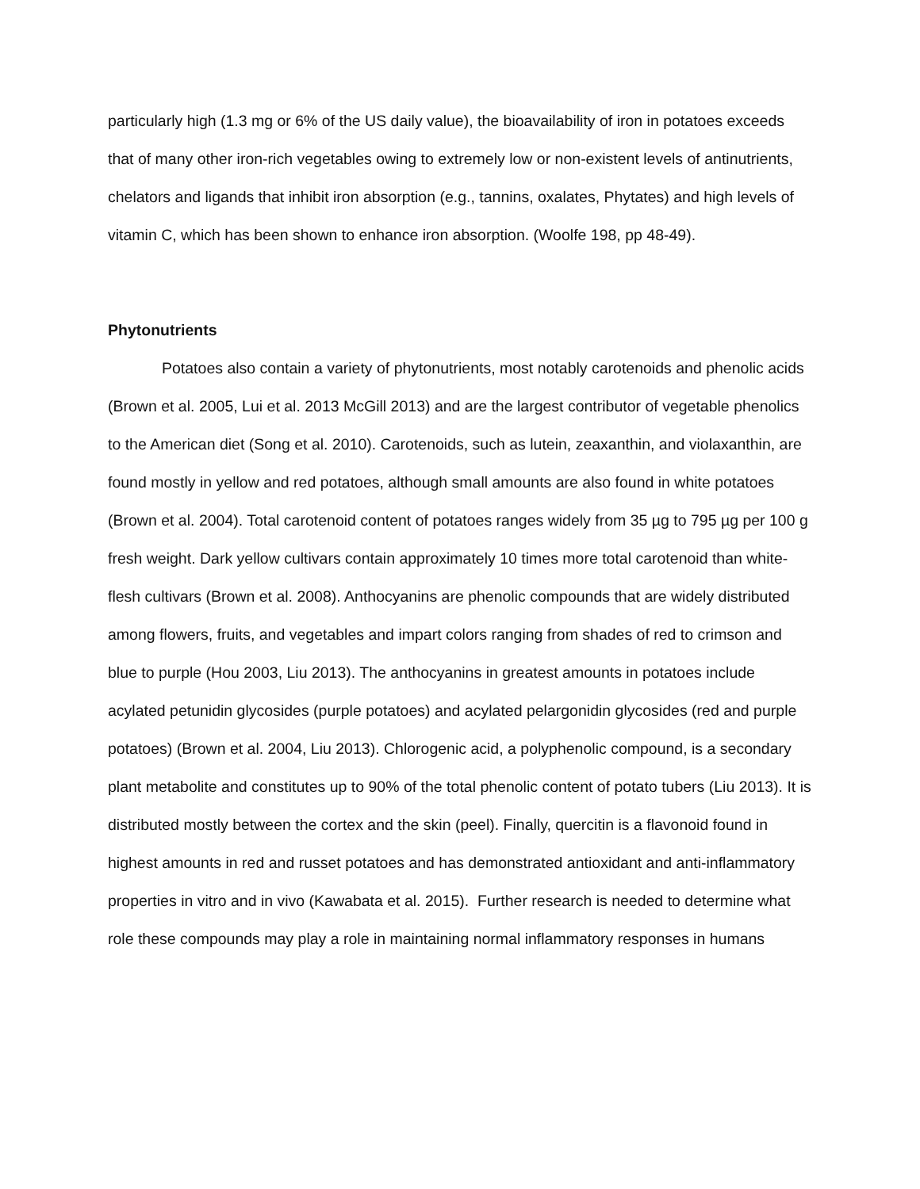particularly high (1.3 mg or 6% of the US daily value), the bioavailability of iron in potatoes exceeds that of many other iron-rich vegetables owing to extremely low or non-existent levels of antinutrients, chelators and ligands that inhibit iron absorption (e.g., tannins, oxalates, Phytates) and high levels of vitamin C, which has been shown to enhance iron absorption. (Woolfe 198, pp 48-49).
Phytonutrients
Potatoes also contain a variety of phytonutrients, most notably carotenoids and phenolic acids (Brown et al. 2005, Lui et al. 2013 McGill 2013) and are the largest contributor of vegetable phenolics to the American diet (Song et al. 2010). Carotenoids, such as lutein, zeaxanthin, and violaxanthin, are found mostly in yellow and red potatoes, although small amounts are also found in white potatoes (Brown et al. 2004). Total carotenoid content of potatoes ranges widely from 35 µg to 795 µg per 100 g fresh weight. Dark yellow cultivars contain approximately 10 times more total carotenoid than white-flesh cultivars (Brown et al. 2008). Anthocyanins are phenolic compounds that are widely distributed among flowers, fruits, and vegetables and impart colors ranging from shades of red to crimson and blue to purple (Hou 2003, Liu 2013). The anthocyanins in greatest amounts in potatoes include acylated petunidin glycosides (purple potatoes) and acylated pelargonidin glycosides (red and purple potatoes) (Brown et al. 2004, Liu 2013). Chlorogenic acid, a polyphenolic compound, is a secondary plant metabolite and constitutes up to 90% of the total phenolic content of potato tubers (Liu 2013). It is distributed mostly between the cortex and the skin (peel). Finally, quercitin is a flavonoid found in highest amounts in red and russet potatoes and has demonstrated antioxidant and anti-inflammatory properties in vitro and in vivo (Kawabata et al. 2015). Further research is needed to determine what role these compounds may play a role in maintaining normal inflammatory responses in humans